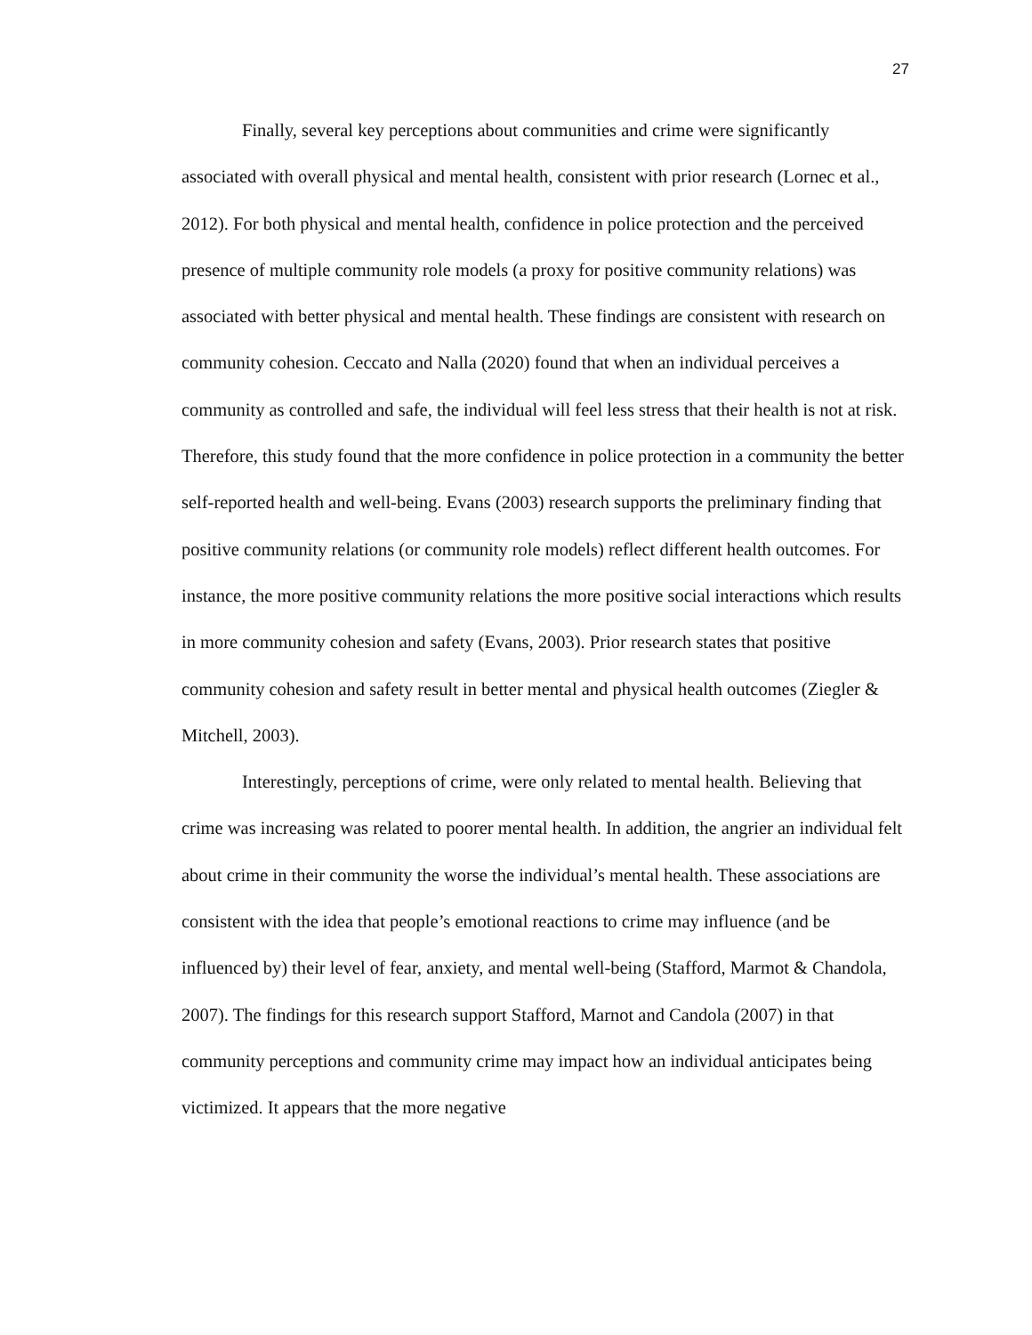27
Finally, several key perceptions about communities and crime were significantly associated with overall physical and mental health, consistent with prior research (Lornec et al., 2012). For both physical and mental health, confidence in police protection and the perceived presence of multiple community role models (a proxy for positive community relations) was associated with better physical and mental health. These findings are consistent with research on community cohesion. Ceccato and Nalla (2020) found that when an individual perceives a community as controlled and safe, the individual will feel less stress that their health is not at risk. Therefore, this study found that the more confidence in police protection in a community the better self-reported health and well-being. Evans (2003) research supports the preliminary finding that positive community relations (or community role models) reflect different health outcomes. For instance, the more positive community relations the more positive social interactions which results in more community cohesion and safety (Evans, 2003). Prior research states that positive community cohesion and safety result in better mental and physical health outcomes (Ziegler & Mitchell, 2003).
Interestingly, perceptions of crime, were only related to mental health. Believing that crime was increasing was related to poorer mental health. In addition, the angrier an individual felt about crime in their community the worse the individual’s mental health. These associations are consistent with the idea that people’s emotional reactions to crime may influence (and be influenced by) their level of fear, anxiety, and mental well-being (Stafford, Marmot & Chandola, 2007). The findings for this research support Stafford, Marnot and Candola (2007) in that community perceptions and community crime may impact how an individual anticipates being victimized. It appears that the more negative